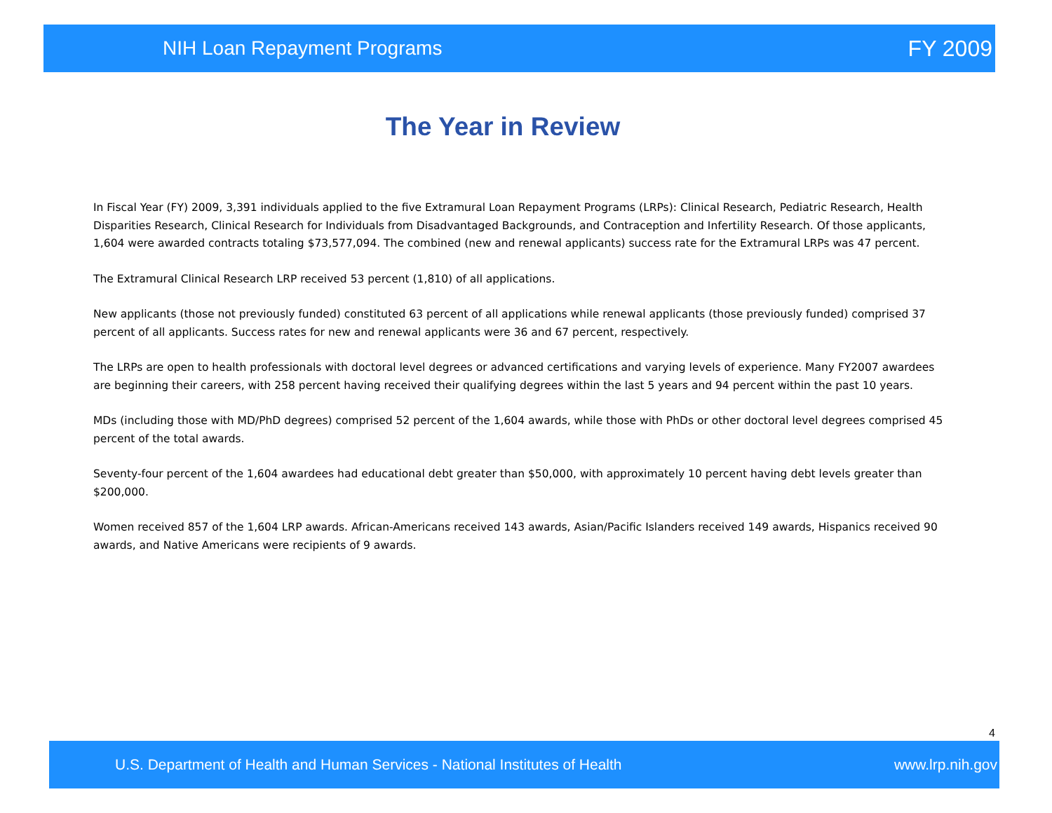NIH Loan Repayment Programs FY 2009
The Year in Review
In Fiscal Year (FY) 2009, 3,391 individuals applied to the five Extramural Loan Repayment Programs (LRPs): Clinical Research, Pediatric Research, Health Disparities Research, Clinical Research for Individuals from Disadvantaged Backgrounds, and Contraception and Infertility Research. Of those applicants, 1,604 were awarded contracts totaling $73,577,094. The combined (new and renewal applicants) success rate for the Extramural LRPs was 47 percent.
The Extramural Clinical Research LRP received 53 percent (1,810) of all applications.
New applicants (those not previously funded) constituted 63 percent of all applications while renewal applicants (those previously funded) comprised 37 percent of all applicants. Success rates for new and renewal applicants were 36 and 67 percent, respectively.
The LRPs are open to health professionals with doctoral level degrees or advanced certifications and varying levels of experience. Many FY2007 awardees are beginning their careers, with 258 percent having received their qualifying degrees within the last 5 years and 94 percent within the past 10 years.
MDs (including those with MD/PhD degrees) comprised 52 percent of the 1,604 awards, while those with PhDs or other doctoral level degrees comprised 45 percent of the total awards.
Seventy-four percent of the 1,604 awardees had educational debt greater than $50,000, with approximately 10 percent having debt levels greater than $200,000.
Women received 857 of the 1,604 LRP awards. African-Americans received 143 awards, Asian/Pacific Islanders received 149 awards, Hispanics received 90 awards, and Native Americans were recipients of 9 awards.
4
U.S. Department of Health and Human Services - National Institutes of Health www.lrp.nih.gov